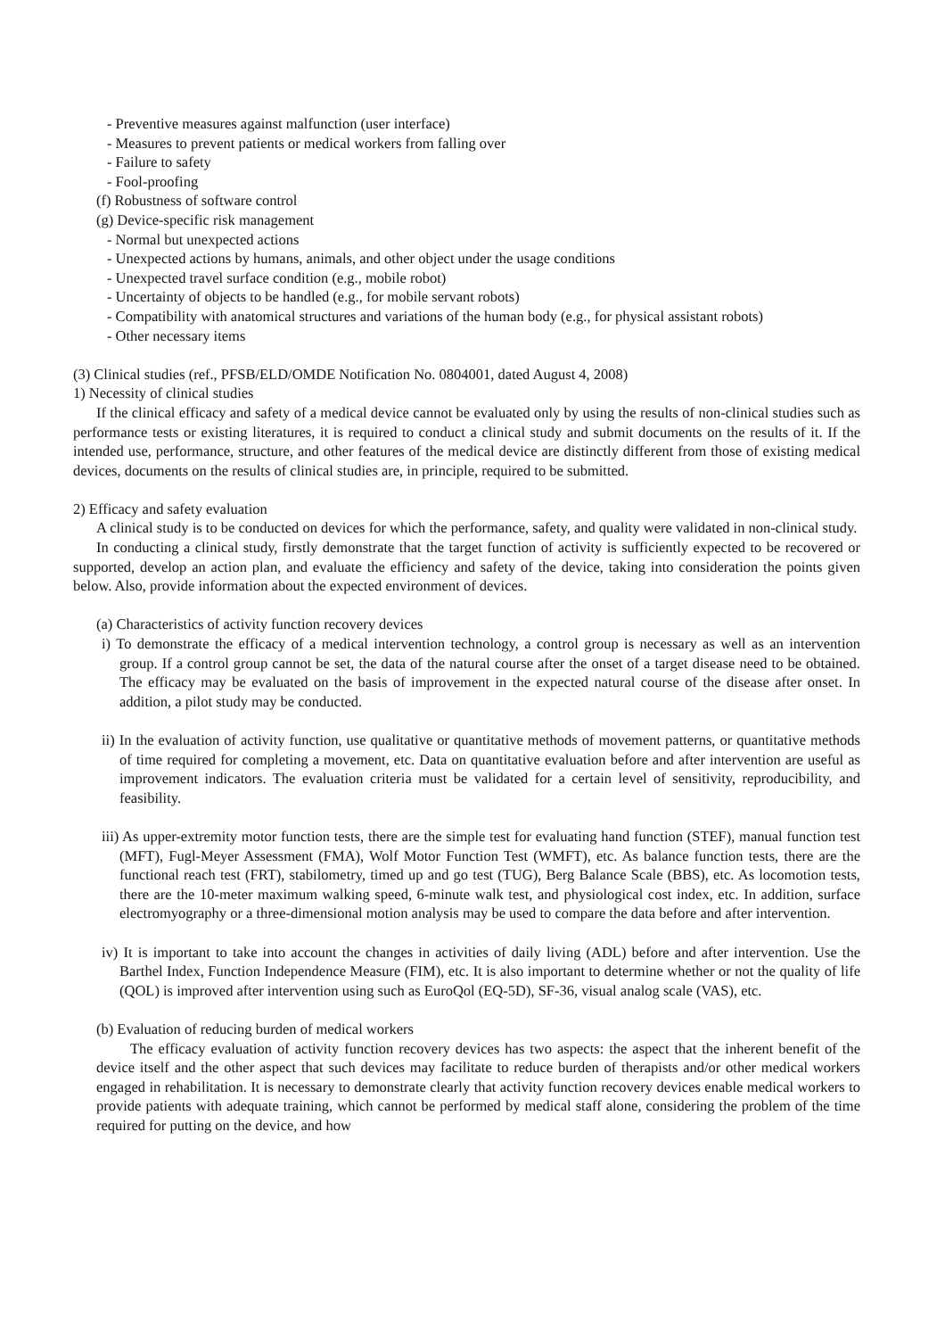- Preventive measures against malfunction (user interface)
- Measures to prevent patients or medical workers from falling over
- Failure to safety
- Fool-proofing
(f) Robustness of software control
(g) Device-specific risk management
- Normal but unexpected actions
- Unexpected actions by humans, animals, and other object under the usage conditions
- Unexpected travel surface condition (e.g., mobile robot)
- Uncertainty of objects to be handled (e.g., for mobile servant robots)
- Compatibility with anatomical structures and variations of the human body (e.g., for physical assistant robots)
- Other necessary items
(3) Clinical studies (ref., PFSB/ELD/OMDE Notification No. 0804001, dated August 4, 2008)
1) Necessity of clinical studies
If the clinical efficacy and safety of a medical device cannot be evaluated only by using the results of non-clinical studies such as performance tests or existing literatures, it is required to conduct a clinical study and submit documents on the results of it. If the intended use, performance, structure, and other features of the medical device are distinctly different from those of existing medical devices, documents on the results of clinical studies are, in principle, required to be submitted.
2) Efficacy and safety evaluation
A clinical study is to be conducted on devices for which the performance, safety, and quality were validated in non-clinical study.
In conducting a clinical study, firstly demonstrate that the target function of activity is sufficiently expected to be recovered or supported, develop an action plan, and evaluate the efficiency and safety of the device, taking into consideration the points given below. Also, provide information about the expected environment of devices.
(a) Characteristics of activity function recovery devices
i) To demonstrate the efficacy of a medical intervention technology, a control group is necessary as well as an intervention group. If a control group cannot be set, the data of the natural course after the onset of a target disease need to be obtained. The efficacy may be evaluated on the basis of improvement in the expected natural course of the disease after onset. In addition, a pilot study may be conducted.
ii) In the evaluation of activity function, use qualitative or quantitative methods of movement patterns, or quantitative methods of time required for completing a movement, etc. Data on quantitative evaluation before and after intervention are useful as improvement indicators. The evaluation criteria must be validated for a certain level of sensitivity, reproducibility, and feasibility.
iii) As upper-extremity motor function tests, there are the simple test for evaluating hand function (STEF), manual function test (MFT), Fugl-Meyer Assessment (FMA), Wolf Motor Function Test (WMFT), etc. As balance function tests, there are the functional reach test (FRT), stabilometry, timed up and go test (TUG), Berg Balance Scale (BBS), etc. As locomotion tests, there are the 10-meter maximum walking speed, 6-minute walk test, and physiological cost index, etc. In addition, surface electromyography or a three-dimensional motion analysis may be used to compare the data before and after intervention.
iv) It is important to take into account the changes in activities of daily living (ADL) before and after intervention. Use the Barthel Index, Function Independence Measure (FIM), etc. It is also important to determine whether or not the quality of life (QOL) is improved after intervention using such as EuroQol (EQ-5D), SF-36, visual analog scale (VAS), etc.
(b) Evaluation of reducing burden of medical workers
The efficacy evaluation of activity function recovery devices has two aspects: the aspect that the inherent benefit of the device itself and the other aspect that such devices may facilitate to reduce burden of therapists and/or other medical workers engaged in rehabilitation. It is necessary to demonstrate clearly that activity function recovery devices enable medical workers to provide patients with adequate training, which cannot be performed by medical staff alone, considering the problem of the time required for putting on the device, and how